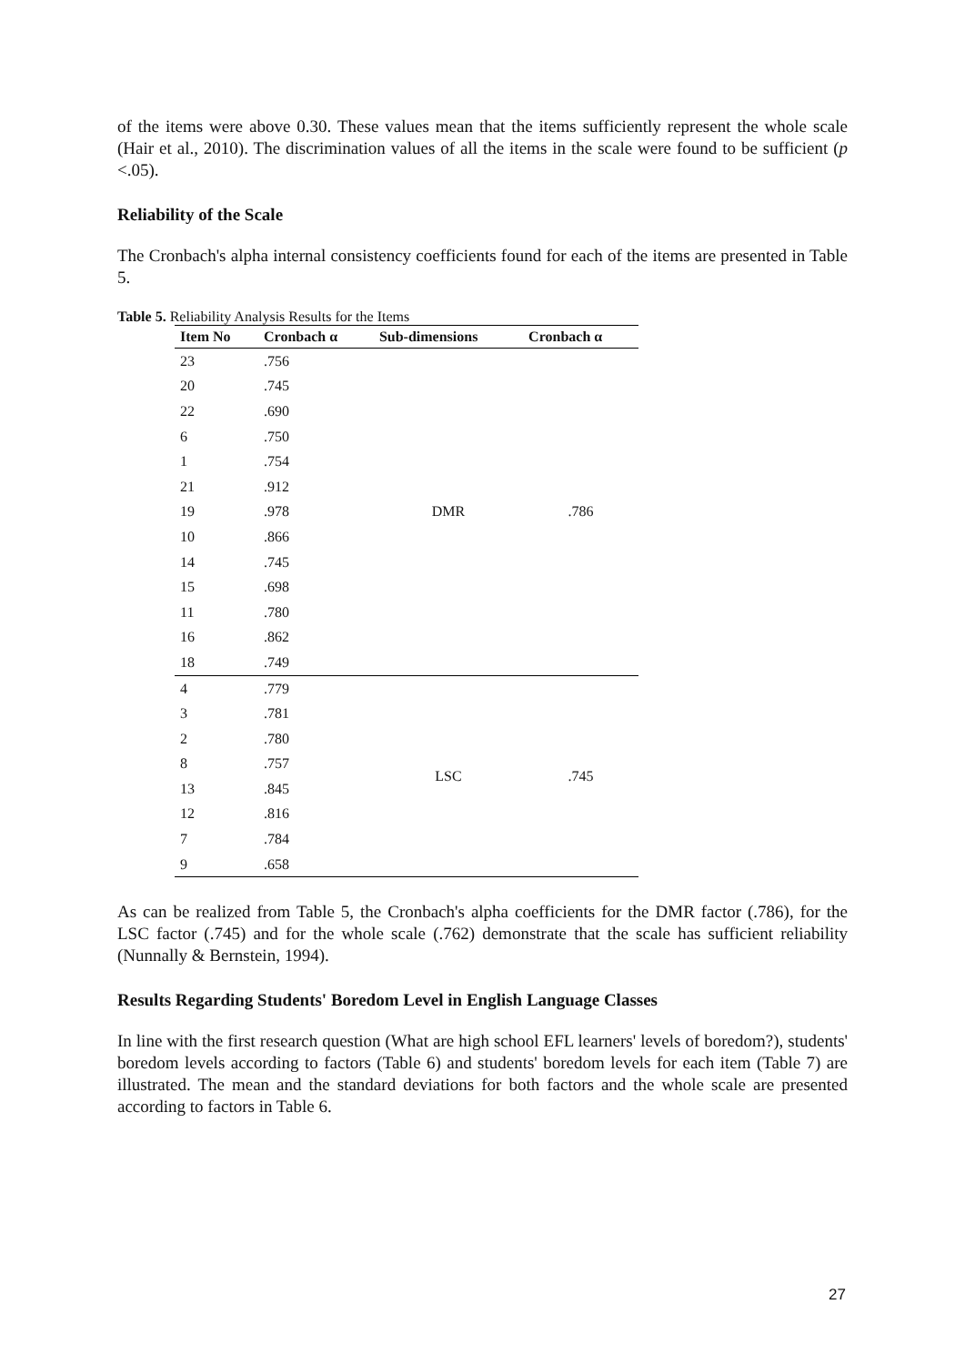of the items were above 0.30. These values mean that the items sufficiently represent the whole scale (Hair et al., 2010). The discrimination values of all the items in the scale were found to be sufficient (p <.05).
Reliability of the Scale
The Cronbach's alpha internal consistency coefficients found for each of the items are presented in Table 5.
Table 5. Reliability Analysis Results for the Items
| Item No | Cronbach α | Sub-dimensions | Cronbach α |
| --- | --- | --- | --- |
| 23 | .756 | DMR | .786 |
| 20 | .745 | | |
| 22 | .690 | | |
| 6 | .750 | | |
| 1 | .754 | | |
| 21 | .912 | | |
| 19 | .978 | | |
| 10 | .866 | | |
| 14 | .745 | | |
| 15 | .698 | | |
| 11 | .780 | | |
| 16 | .862 | | |
| 18 | .749 | | |
| 4 | .779 | LSC | .745 |
| 3 | .781 | | |
| 2 | .780 | | |
| 8 | .757 | | |
| 13 | .845 | | |
| 12 | .816 | | |
| 7 | .784 | | |
| 9 | .658 | | |
As can be realized from Table 5, the Cronbach's alpha coefficients for the DMR factor (.786), for the LSC factor (.745) and for the whole scale (.762) demonstrate that the scale has sufficient reliability (Nunnally & Bernstein, 1994).
Results Regarding Students' Boredom Level in English Language Classes
In line with the first research question (What are high school EFL learners' levels of boredom?), students' boredom levels according to factors (Table 6) and students' boredom levels for each item (Table 7) are illustrated. The mean and the standard deviations for both factors and the whole scale are presented according to factors in Table 6.
27